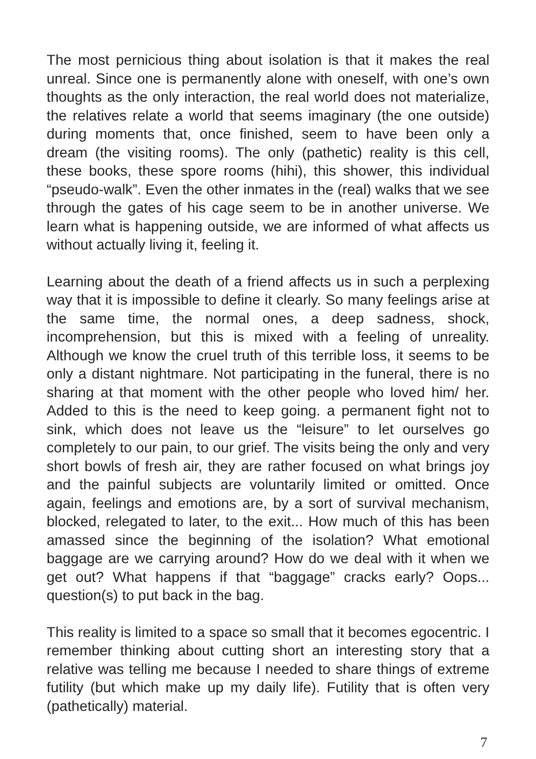The most pernicious thing about isolation is that it makes the real unreal. Since one is permanently alone with oneself, with one’s own thoughts as the only interaction, the real world does not materialize, the relatives relate a world that seems imaginary (the one outside) during moments that, once finished, seem to have been only a dream (the visiting rooms). The only (pathetic) reality is this cell, these books, these spore rooms (hihi), this shower, this individual “pseudo-walk”. Even the other inmates in the (real) walks that we see through the gates of his cage seem to be in another universe. We learn what is happening outside, we are informed of what affects us without actually living it, feeling it.
Learning about the death of a friend affects us in such a perplexing way that it is impossible to define it clearly. So many feelings arise at the same time, the normal ones, a deep sadness, shock, incomprehension, but this is mixed with a feeling of unreality. Although we know the cruel truth of this terrible loss, it seems to be only a distant nightmare. Not participating in the funeral, there is no sharing at that moment with the other people who loved him/ her. Added to this is the need to keep going. a permanent fight not to sink, which does not leave us the “leisure” to let ourselves go completely to our pain, to our grief. The visits being the only and very short bowls of fresh air, they are rather focused on what brings joy and the painful subjects are voluntarily limited or omitted. Once again, feelings and emotions are, by a sort of survival mechanism, blocked, relegated to later, to the exit... How much of this has been amassed since the beginning of the isolation? What emotional baggage are we carrying around? How do we deal with it when we get out? What happens if that “baggage” cracks early? Oops... question(s) to put back in the bag.
This reality is limited to a space so small that it becomes egocentric. I remember thinking about cutting short an interesting story that a relative was telling me because I needed to share things of extreme futility (but which make up my daily life). Futility that is often very (pathetically) material.
7